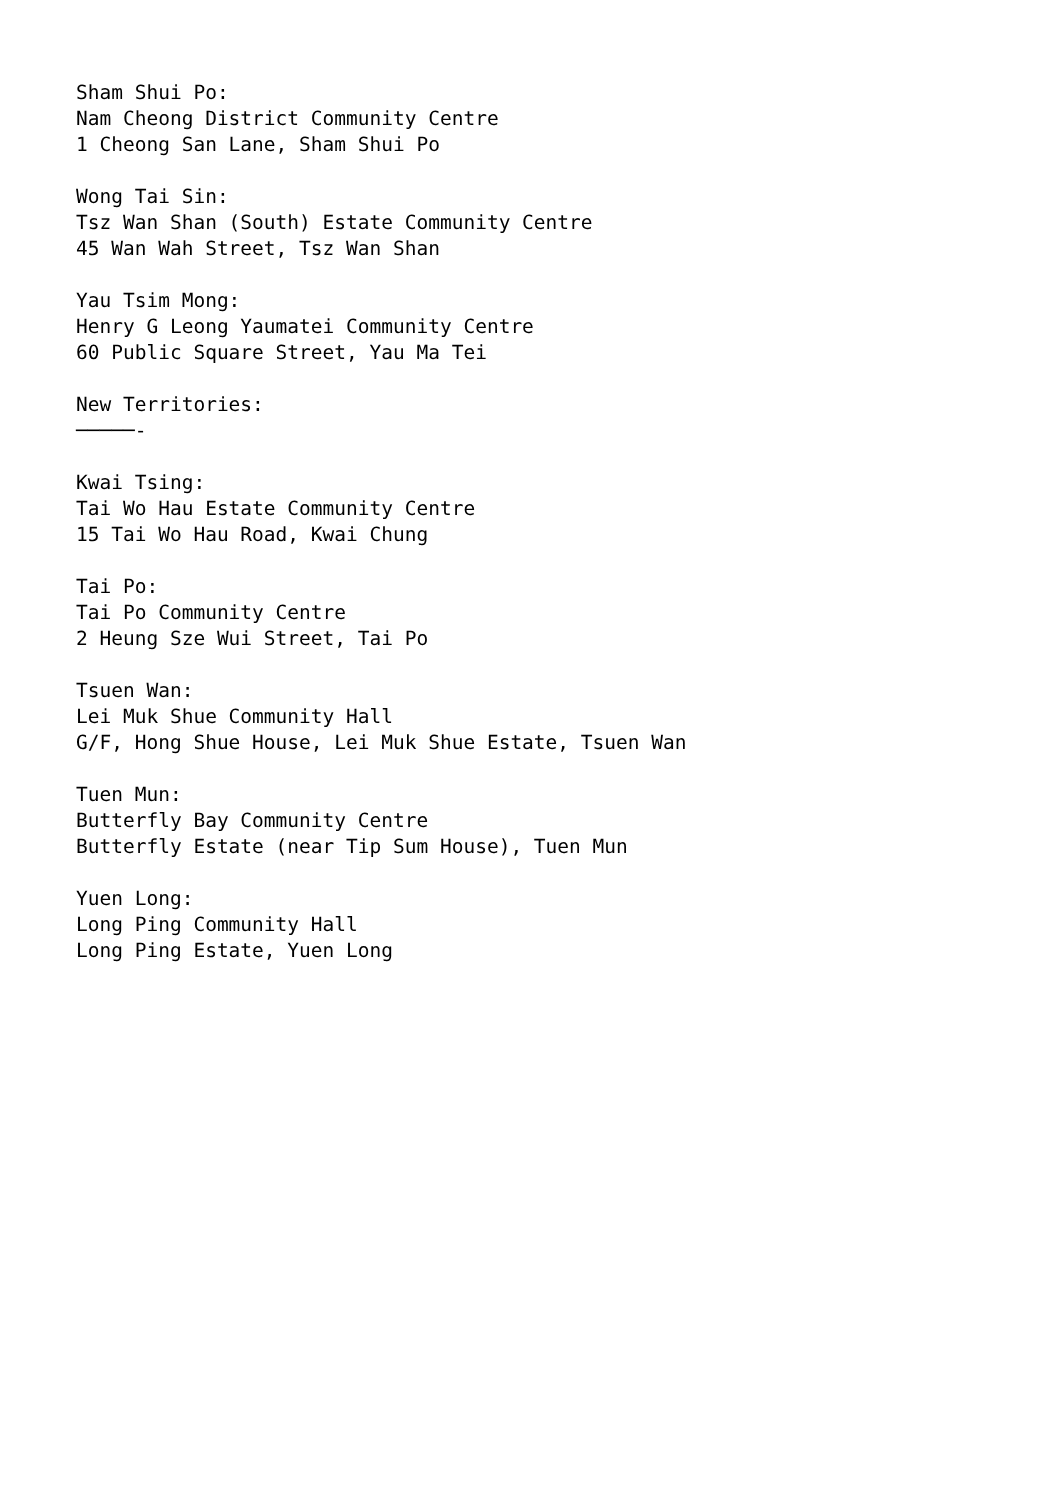Sham Shui Po:
Nam Cheong District Community Centre
1 Cheong San Lane, Sham Shui Po

Wong Tai Sin:
Tsz Wan Shan (South) Estate Community Centre
45 Wan Wah Street, Tsz Wan Shan

Yau Tsim Mong:
Henry G Leong Yaumatei Community Centre
60 Public Square Street, Yau Ma Tei

New Territories:
─────-

Kwai Tsing:
Tai Wo Hau Estate Community Centre
15 Tai Wo Hau Road, Kwai Chung

Tai Po:
Tai Po Community Centre
2 Heung Sze Wui Street, Tai Po

Tsuen Wan:
Lei Muk Shue Community Hall
G/F, Hong Shue House, Lei Muk Shue Estate, Tsuen Wan

Tuen Mun:
Butterfly Bay Community Centre
Butterfly Estate (near Tip Sum House), Tuen Mun

Yuen Long:
Long Ping Community Hall
Long Ping Estate, Yuen Long